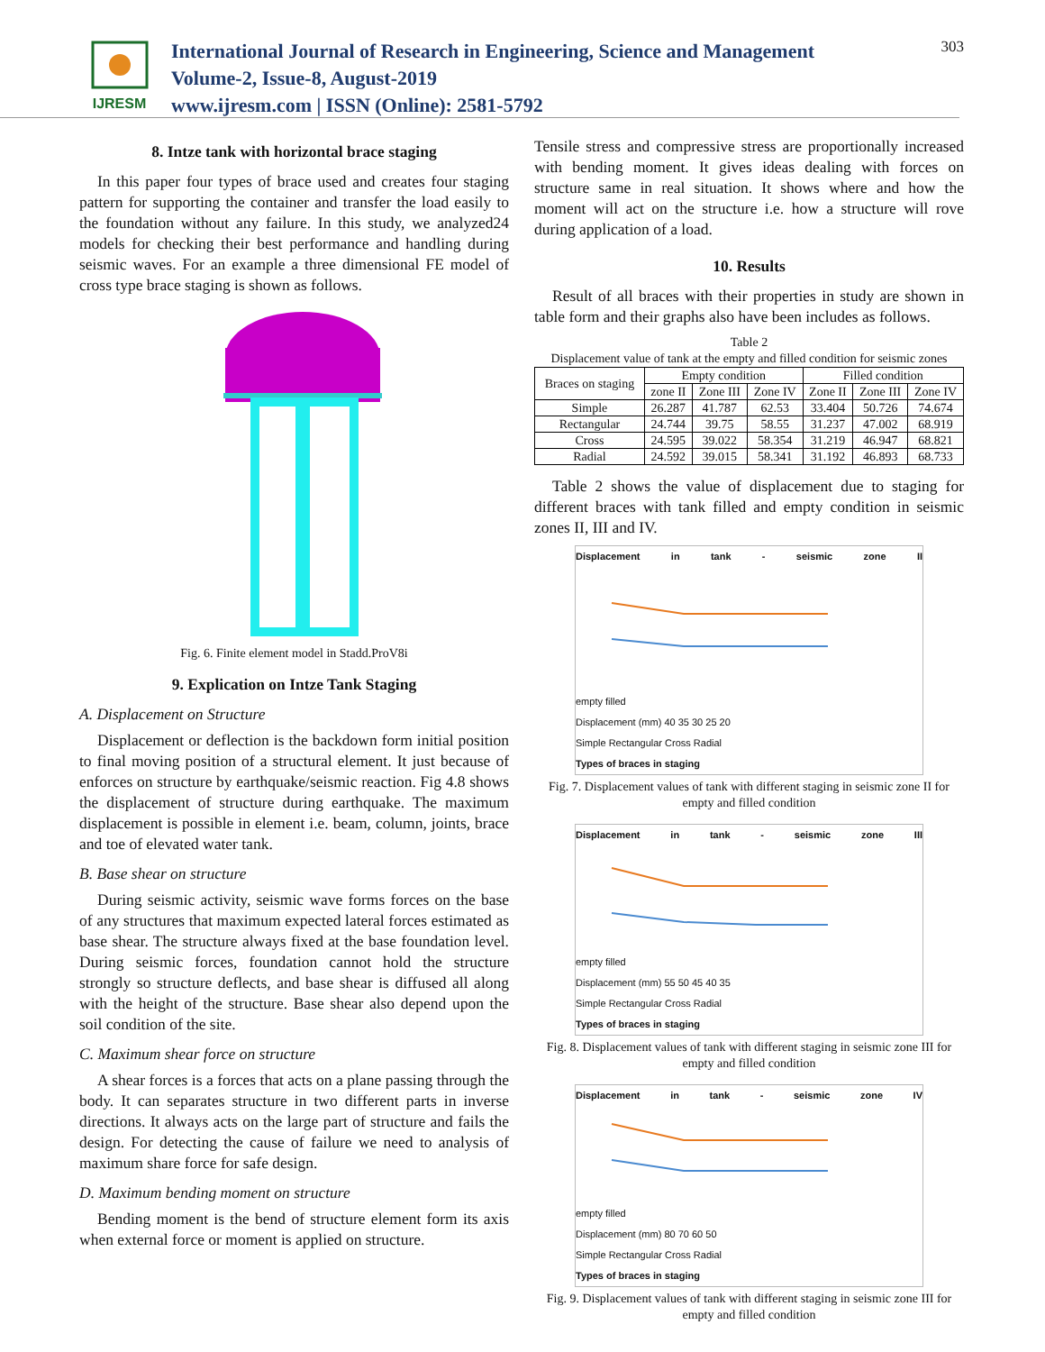IJRESM
International Journal of Research in Engineering, Science and Management
Volume-2, Issue-8, August-2019
www.ijresm.com | ISSN (Online): 2581-5792
303
8. Intze tank with horizontal brace staging
In this paper four types of brace used and creates four staging pattern for supporting the container and transfer the load easily to the foundation without any failure. In this study, we analyzed24 models for checking their best performance and handling during seismic waves. For an example a three dimensional FE model of cross type brace staging is shown as follows.
Fig. 6. Finite element model in Stadd.ProV8i
9. Explication on Intze Tank Staging
A. Displacement on Structure
Displacement or deflection is the backdown form initial position to final moving position of a structural element. It just because of enforces on structure by earthquake/seismic reaction. Fig 4.8 shows the displacement of structure during earthquake. The maximum displacement is possible in element i.e. beam, column, joints, brace and toe of elevated water tank.
B. Base shear on structure
During seismic activity, seismic wave forms forces on the base of any structures that maximum expected lateral forces estimated as base shear. The structure always fixed at the base foundation level. During seismic forces, foundation cannot hold the structure strongly so structure deflects, and base shear is diffused all along with the height of the structure. Base shear also depend upon the soil condition of the site.
C. Maximum shear force on structure
A shear forces is a forces that acts on a plane passing through the body. It can separates structure in two different parts in inverse directions. It always acts on the large part of structure and fails the design. For detecting the cause of failure we need to analysis of maximum share force for safe design.
D. Maximum bending moment on structure
Bending moment is the bend of structure element form its axis when external force or moment is applied on structure.
Tensile stress and compressive stress are proportionally increased with bending moment. It gives ideas dealing with forces on structure same in real situation. It shows where and how the moment will act on the structure i.e. how a structure will rove during application of a load.
10. Results
Result of all braces with their properties in study are shown in table form and their graphs also have been includes as follows.
Table 2
Displacement value of tank at the empty and filled condition for seismic zones
| Braces on staging | Empty condition | | | Filled condition | | |
| | zone II | Zone III | Zone IV | Zone II | Zone III | Zone IV |
| Simple | 26.287 | 41.787 | 62.53 | 33.404 | 50.726 | 74.674 |
| Rectangular | 24.744 | 39.75 | 58.55 | 31.237 | 47.002 | 68.919 |
| Cross | 24.595 | 39.022 | 58.354 | 31.219 | 46.947 | 68.821 |
| Radial | 24.592 | 39.015 | 58.341 | 31.192 | 46.893 | 68.733 |
Table 2 shows the value of displacement due to staging for different braces with tank filled and empty condition in seismic zones II, III and IV.
Displacement in tank - seismic zone II
empty filled
Displacement (mm) 40 35 30 25 20
Simple Rectangular Cross Radial
Types of braces in staging
Fig. 7. Displacement values of tank with different staging in seismic zone II for empty and filled condition
Displacement in tank - seismic zone III
empty filled
Displacement (mm) 55 50 45 40 35
Simple Rectangular Cross Radial
Types of braces in staging
Fig. 8. Displacement values of tank with different staging in seismic zone III for empty and filled condition
Displacement in tank - seismic zone IV
empty filled
Displacement (mm) 80 70 60 50
Simple Rectangular Cross Radial
Types of braces in staging
Fig. 9. Displacement values of tank with different staging in seismic zone III for empty and filled condition